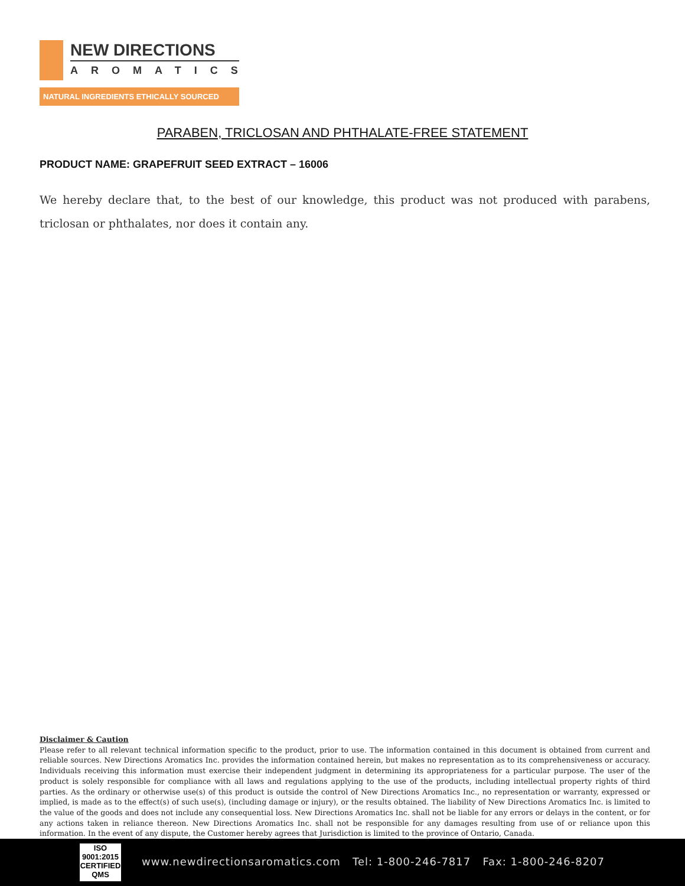NEW DIRECTIONS
AROMATICS
NATURAL INGREDIENTS ETHICALLY SOURCED
PARABEN, TRICLOSAN AND PHTHALATE-FREE STATEMENT
PRODUCT NAME: GRAPEFRUIT SEED EXTRACT – 16006
We hereby declare that, to the best of our knowledge, this product was not produced with parabens, triclosan or phthalates, nor does it contain any.
Disclaimer & Caution
Please refer to all relevant technical information specific to the product, prior to use. The information contained in this document is obtained from current and reliable sources. New Directions Aromatics Inc. provides the information contained herein, but makes no representation as to its comprehensiveness or accuracy. Individuals receiving this information must exercise their independent judgment in determining its appropriateness for a particular purpose. The user of the product is solely responsible for compliance with all laws and regulations applying to the use of the products, including intellectual property rights of third parties. As the ordinary or otherwise use(s) of this product is outside the control of New Directions Aromatics Inc., no representation or warranty, expressed or implied, is made as to the effect(s) of such use(s), (including damage or injury), or the results obtained. The liability of New Directions Aromatics Inc. is limited to the value of the goods and does not include any consequential loss. New Directions Aromatics Inc. shall not be liable for any errors or delays in the content, or for any actions taken in reliance thereon. New Directions Aromatics Inc. shall not be responsible for any damages resulting from use of or reliance upon this information. In the event of any dispute, the Customer hereby agrees that Jurisdiction is limited to the province of Ontario, Canada.
ISO
9001:2015
CERTIFIED QMS
www.newdirectionsaromatics.com Tel: 1-800-246-7817 Fax: 1-800-246-8207